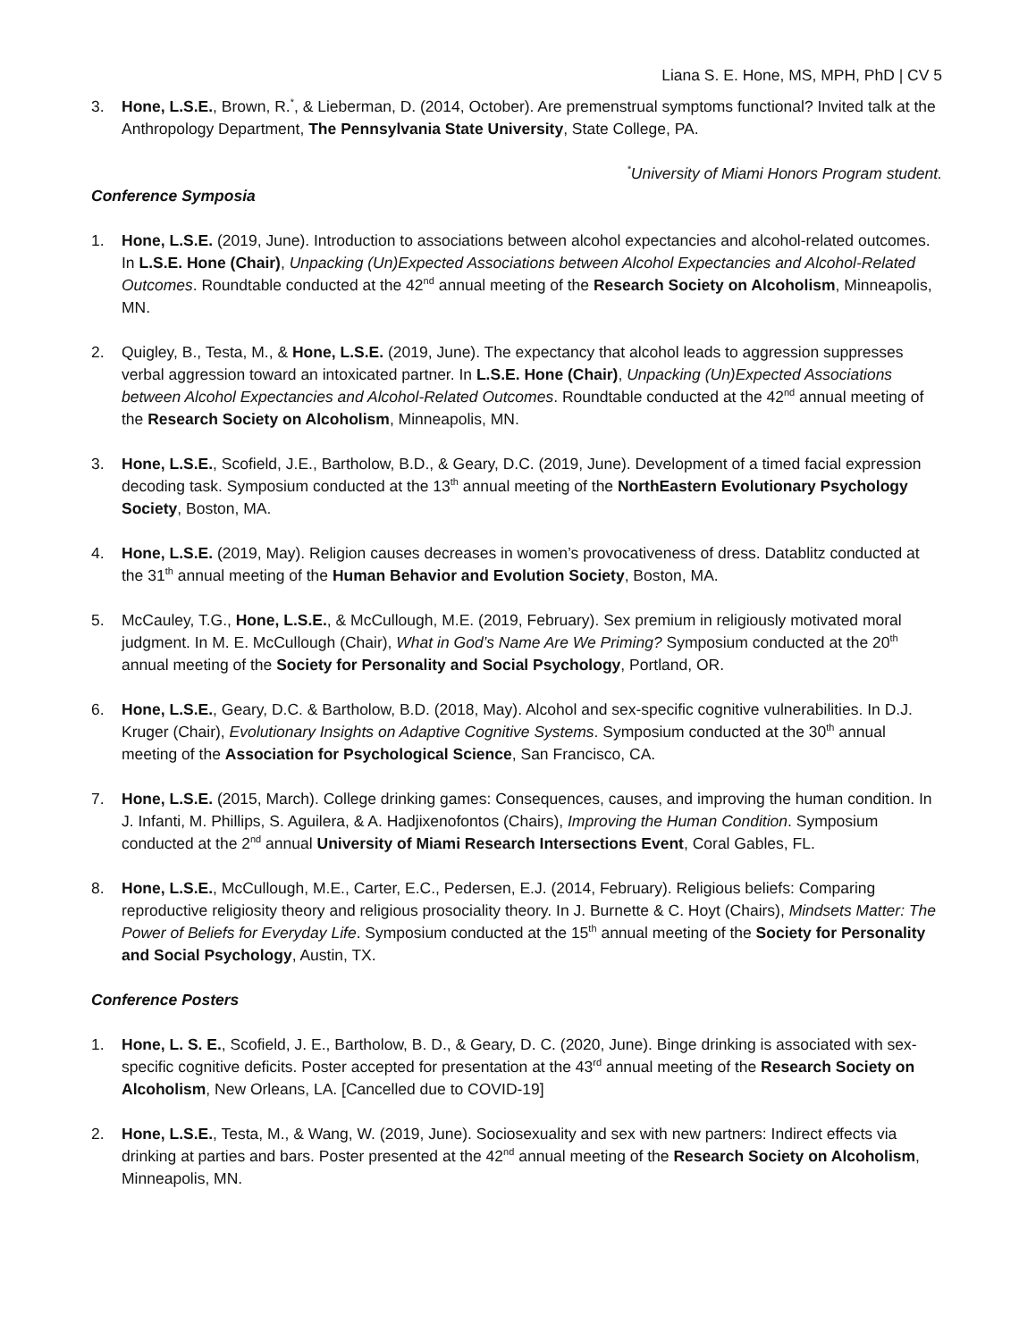Liana S. E. Hone, MS, MPH, PhD | CV 5
3. Hone, L.S.E., Brown, R.<sup>*</sup>, & Lieberman, D. (2014, October). Are premenstrual symptoms functional? Invited talk at the Anthropology Department, The Pennsylvania State University, State College, PA.
<sup>*</sup> University of Miami Honors Program student.
Conference Symposia
1. Hone, L.S.E. (2019, June). Introduction to associations between alcohol expectancies and alcohol-related outcomes. In L.S.E. Hone (Chair), Unpacking (Un)Expected Associations between Alcohol Expectancies and Alcohol-Related Outcomes. Roundtable conducted at the 42<sup>nd</sup> annual meeting of the Research Society on Alcoholism, Minneapolis, MN.
2. Quigley, B., Testa, M., & Hone, L.S.E. (2019, June). The expectancy that alcohol leads to aggression suppresses verbal aggression toward an intoxicated partner. In L.S.E. Hone (Chair), Unpacking (Un)Expected Associations between Alcohol Expectancies and Alcohol-Related Outcomes. Roundtable conducted at the 42<sup>nd</sup> annual meeting of the Research Society on Alcoholism, Minneapolis, MN.
3. Hone, L.S.E., Scofield, J.E., Bartholow, B.D., & Geary, D.C. (2019, June). Development of a timed facial expression decoding task. Symposium conducted at the 13<sup>th</sup> annual meeting of the NorthEastern Evolutionary Psychology Society, Boston, MA.
4. Hone, L.S.E. (2019, May). Religion causes decreases in women’s provocativeness of dress. Datablitz conducted at the 31<sup>th</sup> annual meeting of the Human Behavior and Evolution Society, Boston, MA.
5. McCauley, T.G., Hone, L.S.E., & McCullough, M.E. (2019, February). Sex premium in religiously motivated moral judgment. In M. E. McCullough (Chair), What in God’s Name Are We Priming? Symposium conducted at the 20<sup>th</sup> annual meeting of the Society for Personality and Social Psychology, Portland, OR.
6. Hone, L.S.E., Geary, D.C. & Bartholow, B.D. (2018, May). Alcohol and sex-specific cognitive vulnerabilities. In D.J. Kruger (Chair), Evolutionary Insights on Adaptive Cognitive Systems. Symposium conducted at the 30<sup>th</sup> annual meeting of the Association for Psychological Science, San Francisco, CA.
7. Hone, L.S.E. (2015, March). College drinking games: Consequences, causes, and improving the human condition. In J. Infanti, M. Phillips, S. Aguilera, & A. Hadjixenofontos (Chairs), Improving the Human Condition. Symposium conducted at the 2<sup>nd</sup> annual University of Miami Research Intersections Event, Coral Gables, FL.
8. Hone, L.S.E., McCullough, M.E., Carter, E.C., Pedersen, E.J. (2014, February). Religious beliefs: Comparing reproductive religiosity theory and religious prosociality theory. In J. Burnette & C. Hoyt (Chairs), Mindsets Matter: The Power of Beliefs for Everyday Life. Symposium conducted at the 15<sup>th</sup> annual meeting of the Society for Personality and Social Psychology, Austin, TX.
Conference Posters
1. Hone, L. S. E., Scofield, J. E., Bartholow, B. D., & Geary, D. C. (2020, June). Binge drinking is associated with sex-specific cognitive deficits. Poster accepted for presentation at the 43<sup>rd</sup> annual meeting of the Research Society on Alcoholism, New Orleans, LA. [Cancelled due to COVID-19]
2. Hone, L.S.E., Testa, M., & Wang, W. (2019, June). Sociosexuality and sex with new partners: Indirect effects via drinking at parties and bars. Poster presented at the 42<sup>nd</sup> annual meeting of the Research Society on Alcoholism, Minneapolis, MN.